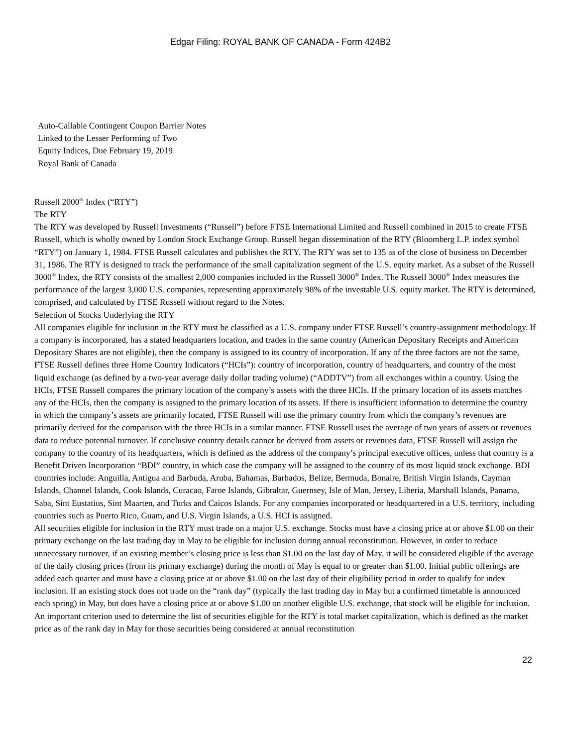Edgar Filing: ROYAL BANK OF CANADA - Form 424B2
Auto-Callable Contingent Coupon Barrier Notes
Linked to the Lesser Performing of Two
Equity Indices, Due February 19, 2019
Royal Bank of Canada
Russell 2000<sup>®</sup> Index (“RTY”)
The RTY
The RTY was developed by Russell Investments (“Russell”) before FTSE International Limited and Russell combined in 2015 to create FTSE Russell, which is wholly owned by London Stock Exchange Group. Russell began dissemination of the RTY (Bloomberg L.P. index symbol “RTY”) on January 1, 1984. FTSE Russell calculates and publishes the RTY. The RTY was set to 135 as of the close of business on December 31, 1986. The RTY is designed to track the performance of the small capitalization segment of the U.S. equity market. As a subset of the Russell 3000<sup>®</sup> Index, the RTY consists of the smallest 2,000 companies included in the Russell 3000<sup>®</sup> Index. The Russell 3000<sup>®</sup> Index measures the performance of the largest 3,000 U.S. companies, representing approximately 98% of the investable U.S. equity market. The RTY is determined, comprised, and calculated by FTSE Russell without regard to the Notes.
Selection of Stocks Underlying the RTY
All companies eligible for inclusion in the RTY must be classified as a U.S. company under FTSE Russell’s country-assignment methodology. If a company is incorporated, has a stated headquarters location, and trades in the same country (American Depositary Receipts and American Depositary Shares are not eligible), then the company is assigned to its country of incorporation. If any of the three factors are not the same, FTSE Russell defines three Home Country Indicators (“HCIs”): country of incorporation, country of headquarters, and country of the most liquid exchange (as defined by a two-year average daily dollar trading volume) (“ADDTV”) from all exchanges within a country. Using the HCIs, FTSE Russell compares the primary location of the company’s assets with the three HCIs. If the primary location of its assets matches any of the HCIs, then the company is assigned to the primary location of its assets. If there is insufficient information to determine the country in which the company’s assets are primarily located, FTSE Russell will use the primary country from which the company’s revenues are primarily derived for the comparison with the three HCIs in a similar manner. FTSE Russell uses the average of two years of assets or revenues data to reduce potential turnover. If conclusive country details cannot be derived from assets or revenues data, FTSE Russell will assign the company to the country of its headquarters, which is defined as the address of the company’s principal executive offices, unless that country is a Benefit Driven Incorporation “BDI” country, in which case the company will be assigned to the country of its most liquid stock exchange. BDI countries include: Anguilla, Antigua and Barbuda, Aruba, Bahamas, Barbados, Belize, Bermuda, Bonaire, British Virgin Islands, Cayman Islands, Channel Islands, Cook Islands, Curacao, Faroe Islands, Gibraltar, Guernsey, Isle of Man, Jersey, Liberia, Marshall Islands, Panama, Saba, Sint Eustatius, Sint Maarten, and Turks and Caicos Islands. For any companies incorporated or headquartered in a U.S. territory, including countries such as Puerto Rico, Guam, and U.S. Virgin Islands, a U.S. HCI is assigned.
All securities eligible for inclusion in the RTY must trade on a major U.S. exchange. Stocks must have a closing price at or above $1.00 on their primary exchange on the last trading day in May to be eligible for inclusion during annual reconstitution. However, in order to reduce unnecessary turnover, if an existing member’s closing price is less than $1.00 on the last day of May, it will be considered eligible if the average of the daily closing prices (from its primary exchange) during the month of May is equal to or greater than $1.00. Initial public offerings are added each quarter and must have a closing price at or above $1.00 on the last day of their eligibility period in order to qualify for index inclusion. If an existing stock does not trade on the “rank day” (typically the last trading day in May but a confirmed timetable is announced each spring) in May, but does have a closing price at or above $1.00 on another eligible U.S. exchange, that stock will be eligible for inclusion.
An important criterion used to determine the list of securities eligible for the RTY is total market capitalization, which is defined as the market price as of the rank day in May for those securities being considered at annual reconstitution
22